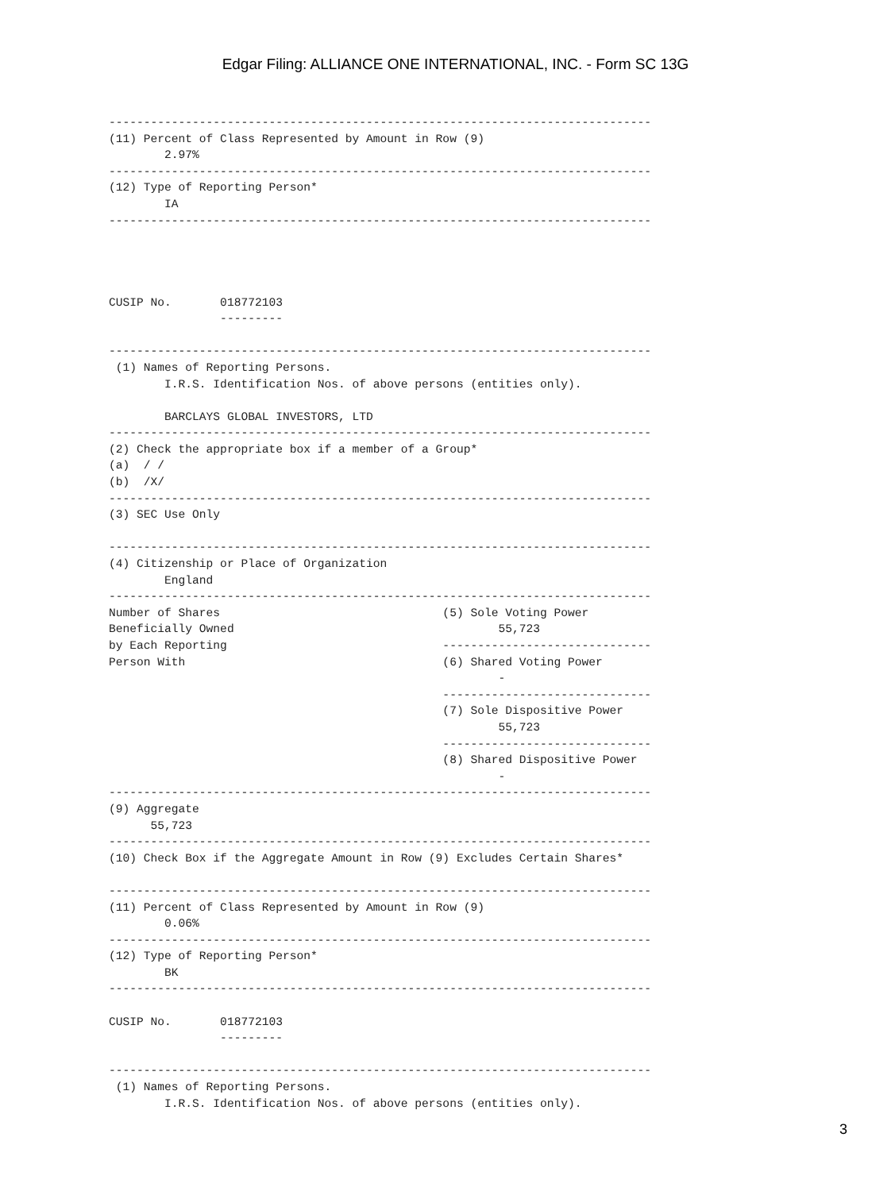Edgar Filing: ALLIANCE ONE INTERNATIONAL, INC. - Form SC 13G
------------------------------------------------------------------------------
(11) Percent of Class Represented by Amount in Row (9)
        2.97%
------------------------------------------------------------------------------
(12) Type of Reporting Person*
        IA
------------------------------------------------------------------------------




CUSIP No.       018772103
                ---------

------------------------------------------------------------------------------
 (1) Names of Reporting Persons.
        I.R.S. Identification Nos. of above persons (entities only).

        BARCLAYS GLOBAL INVESTORS, LTD
------------------------------------------------------------------------------
(2) Check the appropriate box if a member of a Group*
(a)  / /
(b)  /X/
------------------------------------------------------------------------------
(3) SEC Use Only

------------------------------------------------------------------------------
(4) Citizenship or Place of Organization
        England
------------------------------------------------------------------------------
Number of Shares                                (5) Sole Voting Power
Beneficially Owned                                      55,723
by Each Reporting                               ------------------------------
Person With                                     (6) Shared Voting Power
                                                        -
                                                ------------------------------
                                                (7) Sole Dispositive Power
                                                        55,723
                                                ------------------------------
                                                (8) Shared Dispositive Power
                                                        -
------------------------------------------------------------------------------
(9) Aggregate
      55,723
------------------------------------------------------------------------------
(10) Check Box if the Aggregate Amount in Row (9) Excludes Certain Shares*

------------------------------------------------------------------------------
(11) Percent of Class Represented by Amount in Row (9)
        0.06%
------------------------------------------------------------------------------
(12) Type of Reporting Person*
        BK
------------------------------------------------------------------------------

CUSIP No.       018772103
                ---------

------------------------------------------------------------------------------
 (1) Names of Reporting Persons.
        I.R.S. Identification Nos. of above persons (entities only).
3